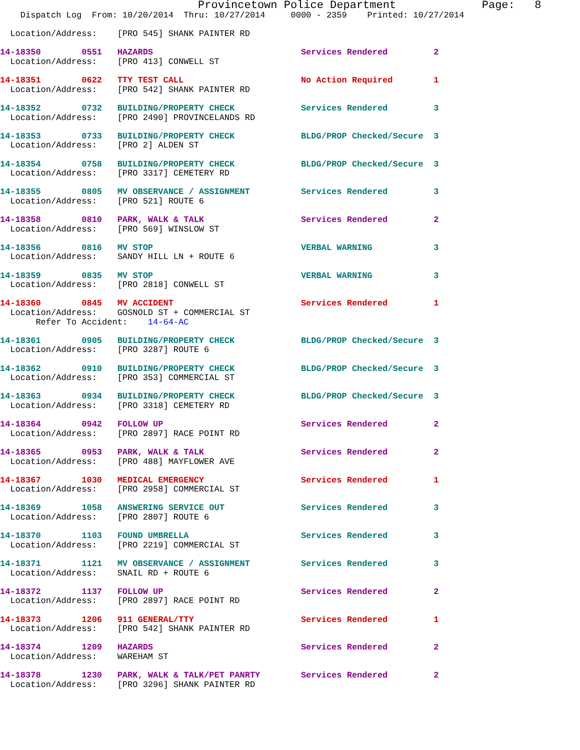Provincetown Police Department             Page:   8
    Dispatch Log  From: 10/20/2014  Thru: 10/27/2014     0000 - 2359    Printed: 10/27/2014
  Location/Address:    [PRO 545] SHANK PAINTER RD
14-18350        0551   HAZARDS                             Services Rendered         2
  Location/Address:    [PRO 413] CONWELL ST
14-18351        0622   TTY TEST CALL                       No Action Required        1
  Location/Address:    [PRO 542] SHANK PAINTER RD
14-18352        0732   BUILDING/PROPERTY CHECK             Services Rendered         3
  Location/Address:    [PRO 2490] PROVINCELANDS RD
14-18353        0733   BUILDING/PROPERTY CHECK             BLDG/PROP Checked/Secure  3
  Location/Address:    [PRO 2] ALDEN ST
14-18354        0758   BUILDING/PROPERTY CHECK             BLDG/PROP Checked/Secure  3
  Location/Address:    [PRO 3317] CEMETERY RD
14-18355        0805   MV OBSERVANCE / ASSIGNMENT          Services Rendered         3
  Location/Address:    [PRO 521] ROUTE 6
14-18358        0810   PARK, WALK & TALK                   Services Rendered         2
  Location/Address:    [PRO 569] WINSLOW ST
14-18356        0816   MV STOP                             VERBAL WARNING            3
  Location/Address:    SANDY HILL LN + ROUTE 6
14-18359        0835   MV STOP                             VERBAL WARNING            3
  Location/Address:    [PRO 2818] CONWELL ST
14-18360        0845   MV ACCIDENT                         Services Rendered         1
  Location/Address:    GOSNOLD ST + COMMERCIAL ST
       Refer To Accident:    14-64-AC
14-18361        0905   BUILDING/PROPERTY CHECK             BLDG/PROP Checked/Secure  3
  Location/Address:    [PRO 3287] ROUTE 6
14-18362        0910   BUILDING/PROPERTY CHECK             BLDG/PROP Checked/Secure  3
  Location/Address:    [PRO 353] COMMERCIAL ST
14-18363        0934   BUILDING/PROPERTY CHECK             BLDG/PROP Checked/Secure  3
  Location/Address:    [PRO 3318] CEMETERY RD
14-18364        0942   FOLLOW UP                           Services Rendered         2
  Location/Address:    [PRO 2897] RACE POINT RD
14-18365        0953   PARK, WALK & TALK                   Services Rendered         2
  Location/Address:    [PRO 488] MAYFLOWER AVE
14-18367        1030   MEDICAL EMERGENCY                   Services Rendered         1
  Location/Address:    [PRO 2958] COMMERCIAL ST
14-18369        1058   ANSWERING SERVICE OUT               Services Rendered         3
  Location/Address:    [PRO 2807] ROUTE 6
14-18370        1103   FOUND UMBRELLA                      Services Rendered         3
  Location/Address:    [PRO 2219] COMMERCIAL ST
14-18371        1121   MV OBSERVANCE / ASSIGNMENT          Services Rendered         3
  Location/Address:    SNAIL RD + ROUTE 6
14-18372        1137   FOLLOW UP                           Services Rendered         2
  Location/Address:    [PRO 2897] RACE POINT RD
14-18373        1206   911 GENERAL/TTY                     Services Rendered         1
  Location/Address:    [PRO 542] SHANK PAINTER RD
14-18374        1209   HAZARDS                             Services Rendered         2
  Location/Address:    WAREHAM ST
14-18378        1230   PARK, WALK & TALK/PET PANRTY        Services Rendered         2
  Location/Address:    [PRO 3296] SHANK PAINTER RD